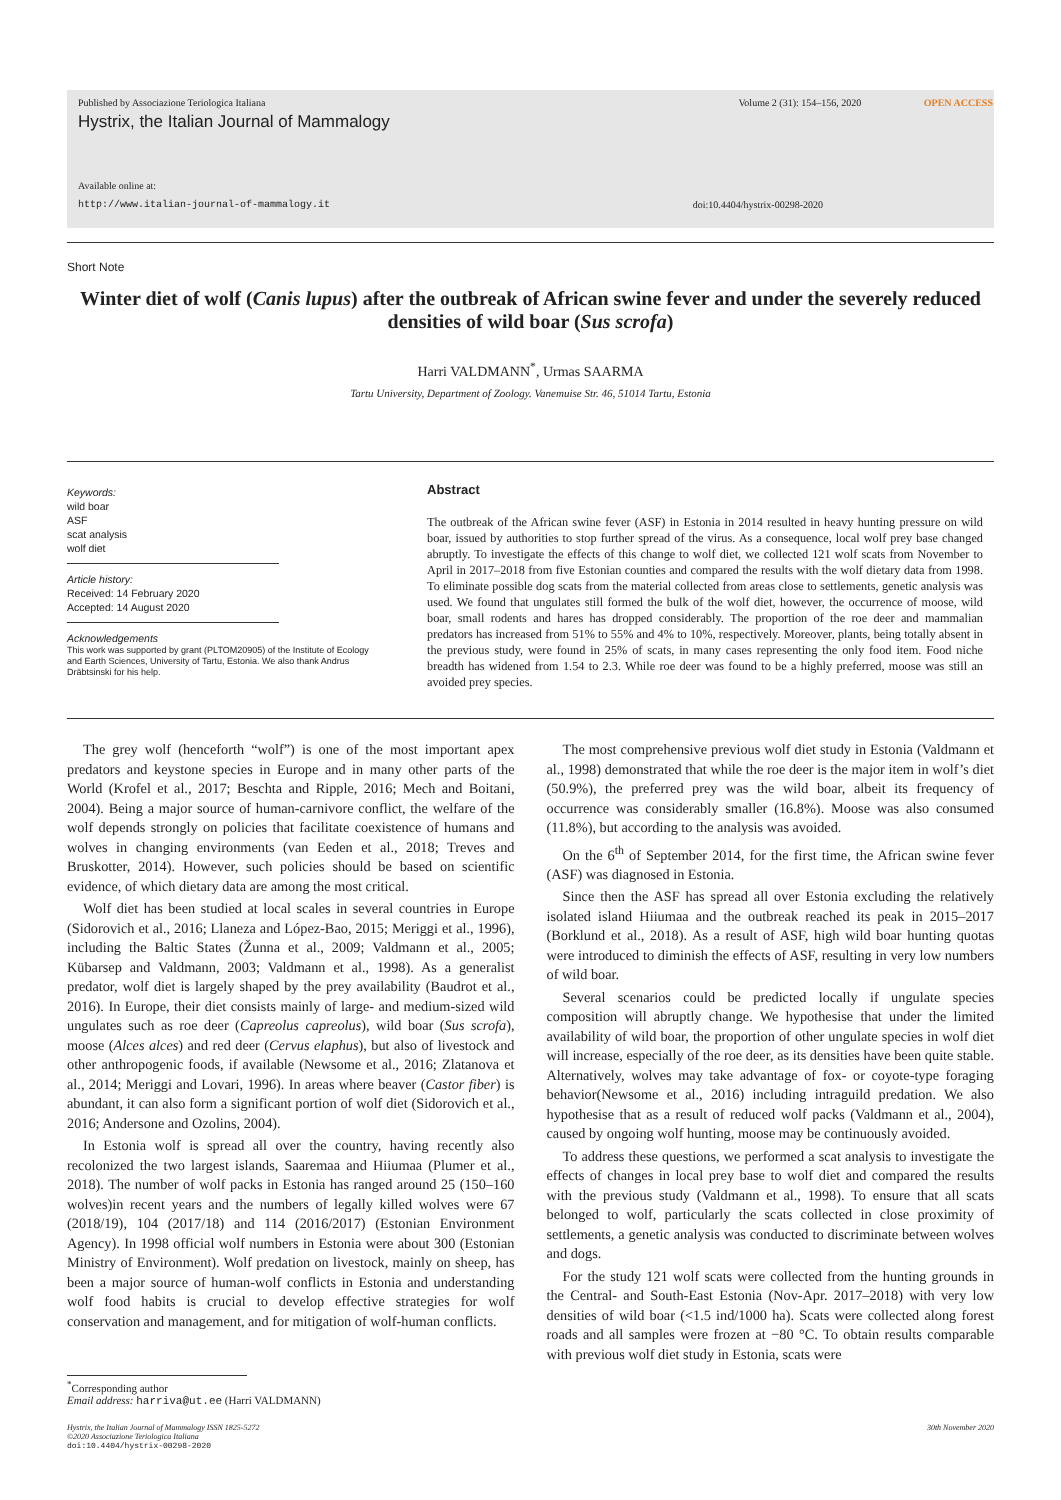Published by Associazione Teriologica Italiana Volume 2 (31): 154–156, 2020 OPEN ACCESS
Hystrix, the Italian Journal of Mammalogy
Available online at:
http://www.italian-journal-of-mammalogy.it doi:10.4404/hystrix-00298-2020
Short Note
Winter diet of wolf (Canis lupus) after the outbreak of African swine fever and under the severely reduced densities of wild boar (Sus scrofa)
Harri VALDMANN<sup>*</sup>, Urmas SAARMA
Tartu University, Department of Zoology. Vanemuise Str. 46, 51014 Tartu, Estonia
Keywords:
wild boar
ASF
scat analysis
wolf diet
Article history:
Received: 14 February 2020
Accepted: 14 August 2020
Acknowledgements
This work was supported by grant (PLTOM20905) of the Institute of Ecology and Earth Sciences, University of Tartu, Estonia. We also thank Andrus Dräbtsinski for his help.
Abstract
The outbreak of the African swine fever (ASF) in Estonia in 2014 resulted in heavy hunting pressure on wild boar, issued by authorities to stop further spread of the virus. As a consequence, local wolf prey base changed abruptly. To investigate the effects of this change to wolf diet, we collected 121 wolf scats from November to April in 2017–2018 from five Estonian counties and compared the results with the wolf dietary data from 1998. To eliminate possible dog scats from the material collected from areas close to settlements, genetic analysis was used. We found that ungulates still formed the bulk of the wolf diet, however, the occurrence of moose, wild boar, small rodents and hares has dropped considerably. The proportion of the roe deer and mammalian predators has increased from 51% to 55% and 4% to 10%, respectively. Moreover, plants, being totally absent in the previous study, were found in 25% of scats, in many cases representing the only food item. Food niche breadth has widened from 1.54 to 2.3. While roe deer was found to be a highly preferred, moose was still an avoided prey species.
The grey wolf (henceforth “wolf”) is one of the most important apex predators and keystone species in Europe and in many other parts of the World (Krofel et al., 2017; Beschta and Ripple, 2016; Mech and Boitani, 2004). Being a major source of human-carnivore conflict, the welfare of the wolf depends strongly on policies that facilitate coexistence of humans and wolves in changing environments (van Eeden et al., 2018; Treves and Bruskotter, 2014). However, such policies should be based on scientific evidence, of which dietary data are among the most critical.
Wolf diet has been studied at local scales in several countries in Europe (Sidorovich et al., 2016; Llaneza and López-Bao, 2015; Meriggi et al., 1996), including the Baltic States (Žunna et al., 2009; Valdmann et al., 2005; Kübarsep and Valdmann, 2003; Valdmann et al., 1998). As a generalist predator, wolf diet is largely shaped by the prey availability (Baudrot et al., 2016). In Europe, their diet consists mainly of large- and medium-sized wild ungulates such as roe deer (Capreolus capreolus), wild boar (Sus scrofa), moose (Alces alces) and red deer (Cervus elaphus), but also of livestock and other anthropogenic foods, if available (Newsome et al., 2016; Zlatanova et al., 2014; Meriggi and Lovari, 1996). In areas where beaver (Castor fiber) is abundant, it can also form a significant portion of wolf diet (Sidorovich et al., 2016; Andersone and Ozolins, 2004).
In Estonia wolf is spread all over the country, having recently also recolonized the two largest islands, Saaremaa and Hiiumaa (Plumer et al., 2018). The number of wolf packs in Estonia has ranged around 25 (150–160 wolves)in recent years and the numbers of legally killed wolves were 67 (2018/19), 104 (2017/18) and 114 (2016/2017) (Estonian Environment Agency). In 1998 official wolf numbers in Estonia were about 300 (Estonian Ministry of Environment). Wolf predation on livestock, mainly on sheep, has been a major source of human-wolf conflicts in Estonia and understanding wolf food habits is crucial to develop effective strategies for wolf conservation and management, and for mitigation of wolf-human conflicts.
The most comprehensive previous wolf diet study in Estonia (Valdmann et al., 1998) demonstrated that while the roe deer is the major item in wolf’s diet (50.9%), the preferred prey was the wild boar, albeit its frequency of occurrence was considerably smaller (16.8%). Moose was also consumed (11.8%), but according to the analysis was avoided.
On the 6<sup>th</sup> of September 2014, for the first time, the African swine fever (ASF) was diagnosed in Estonia.
Since then the ASF has spread all over Estonia excluding the relatively isolated island Hiiumaa and the outbreak reached its peak in 2015–2017 (Borklund et al., 2018). As a result of ASF, high wild boar hunting quotas were introduced to diminish the effects of ASF, resulting in very low numbers of wild boar.
Several scenarios could be predicted locally if ungulate species composition will abruptly change. We hypothesise that under the limited availability of wild boar, the proportion of other ungulate species in wolf diet will increase, especially of the roe deer, as its densities have been quite stable. Alternatively, wolves may take advantage of fox- or coyote-type foraging behavior(Newsome et al., 2016) including intraguild predation. We also hypothesise that as a result of reduced wolf packs (Valdmann et al., 2004), caused by ongoing wolf hunting, moose may be continuously avoided.
To address these questions, we performed a scat analysis to investigate the effects of changes in local prey base to wolf diet and compared the results with the previous study (Valdmann et al., 1998). To ensure that all scats belonged to wolf, particularly the scats collected in close proximity of settlements, a genetic analysis was conducted to discriminate between wolves and dogs.
For the study 121 wolf scats were collected from the hunting grounds in the Central- and South-East Estonia (Nov-Apr. 2017–2018) with very low densities of wild boar (<1.5 ind/1000 ha). Scats were collected along forest roads and all samples were frozen at −80 °C. To obtain results comparable with previous wolf diet study in Estonia, scats were
<sup>*</sup> Corresponding author
Email address: harriva@ut.ee (Harri VALDMANN)
Hystrix, the Italian Journal of Mammalogy ISSN 1825-5272
©2020 Associazione Teriologica Italiana
doi:10.4404/hystrix-00298-2020 30th November 2020